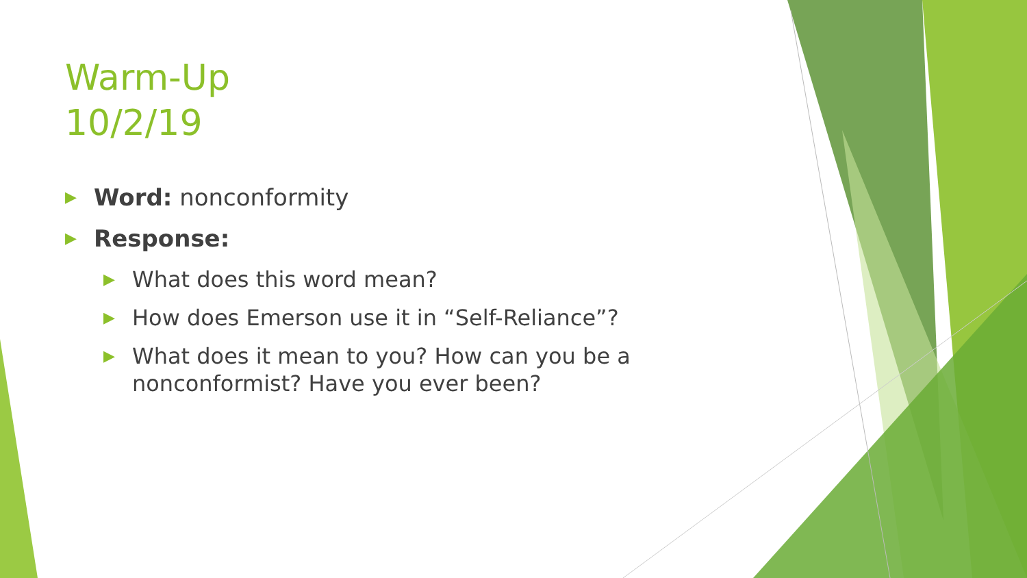Warm-Up
10/2/19
▶ Word: nonconformity
▶ Response:
▶ What does this word mean?
▶ How does Emerson use it in “Self-Reliance”?
▶ What does it mean to you? How can you be a nonconformist? Have you ever been?